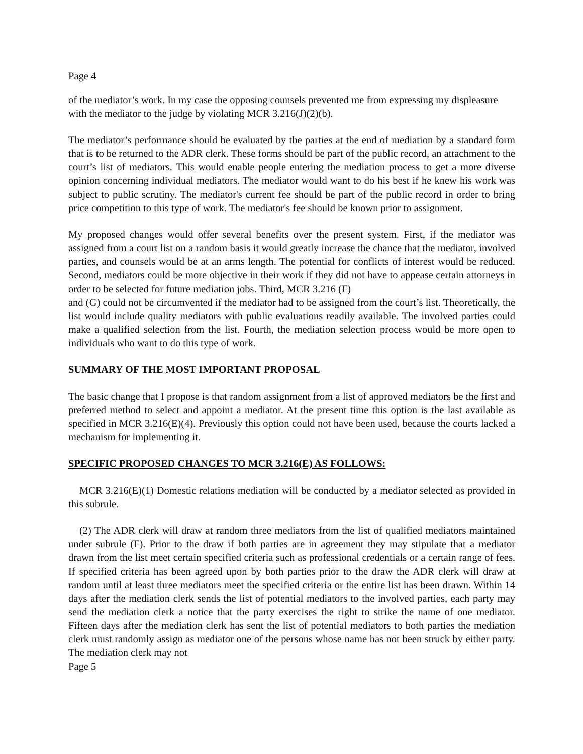Page 4
of the mediator’s work. In my case the opposing counsels prevented me from expressing my displeasure with the mediator to the judge by violating MCR 3.216(J)(2)(b).
The mediator’s performance should be evaluated by the parties at the end of mediation by a standard form that is to be returned to the ADR clerk. These forms should be part of the public record, an attachment to the court’s list of mediators. This would enable people entering the mediation process to get a more diverse opinion concerning individual mediators. The mediator would want to do his best if he knew his work was subject to public scrutiny. The mediator's current fee should be part of the public record in order to bring price competition to this type of work. The mediator's fee should be known prior to assignment.
My proposed changes would offer several benefits over the present system. First, if the mediator was assigned from a court list on a random basis it would greatly increase the chance that the mediator, involved parties, and counsels would be at an arms length. The potential for conflicts of interest would be reduced. Second, mediators could be more objective in their work if they did not have to appease certain attorneys in order to be selected for future mediation jobs. Third, MCR 3.216 (F)
and (G) could not be circumvented if the mediator had to be assigned from the court’s list. Theoretically, the list would include quality mediators with public evaluations readily available. The involved parties could make a qualified selection from the list. Fourth, the mediation selection process would be more open to individuals who want to do this type of work.
SUMMARY OF THE MOST IMPORTANT PROPOSAL
The basic change that I propose is that random assignment from a list of approved mediators be the first and preferred method to select and appoint a mediator. At the present time this option is the last available as specified in MCR 3.216(E)(4). Previously this option could not have been used, because the courts lacked a mechanism for implementing it.
SPECIFIC PROPOSED CHANGES TO MCR 3.216(E) AS FOLLOWS:
MCR 3.216(E)(1) Domestic relations mediation will be conducted by a mediator selected as provided in this subrule.
(2) The ADR clerk will draw at random three mediators from the list of qualified mediators maintained under subrule (F). Prior to the draw if both parties are in agreement they may stipulate that a mediator drawn from the list meet certain specified criteria such as professional credentials or a certain range of fees. If specified criteria has been agreed upon by both parties prior to the draw the ADR clerk will draw at random until at least three mediators meet the specified criteria or the entire list has been drawn. Within 14 days after the mediation clerk sends the list of potential mediators to the involved parties, each party may send the mediation clerk a notice that the party exercises the right to strike the name of one mediator. Fifteen days after the mediation clerk has sent the list of potential mediators to both parties the mediation clerk must randomly assign as mediator one of the persons whose name has not been struck by either party. The mediation clerk may not
Page 5